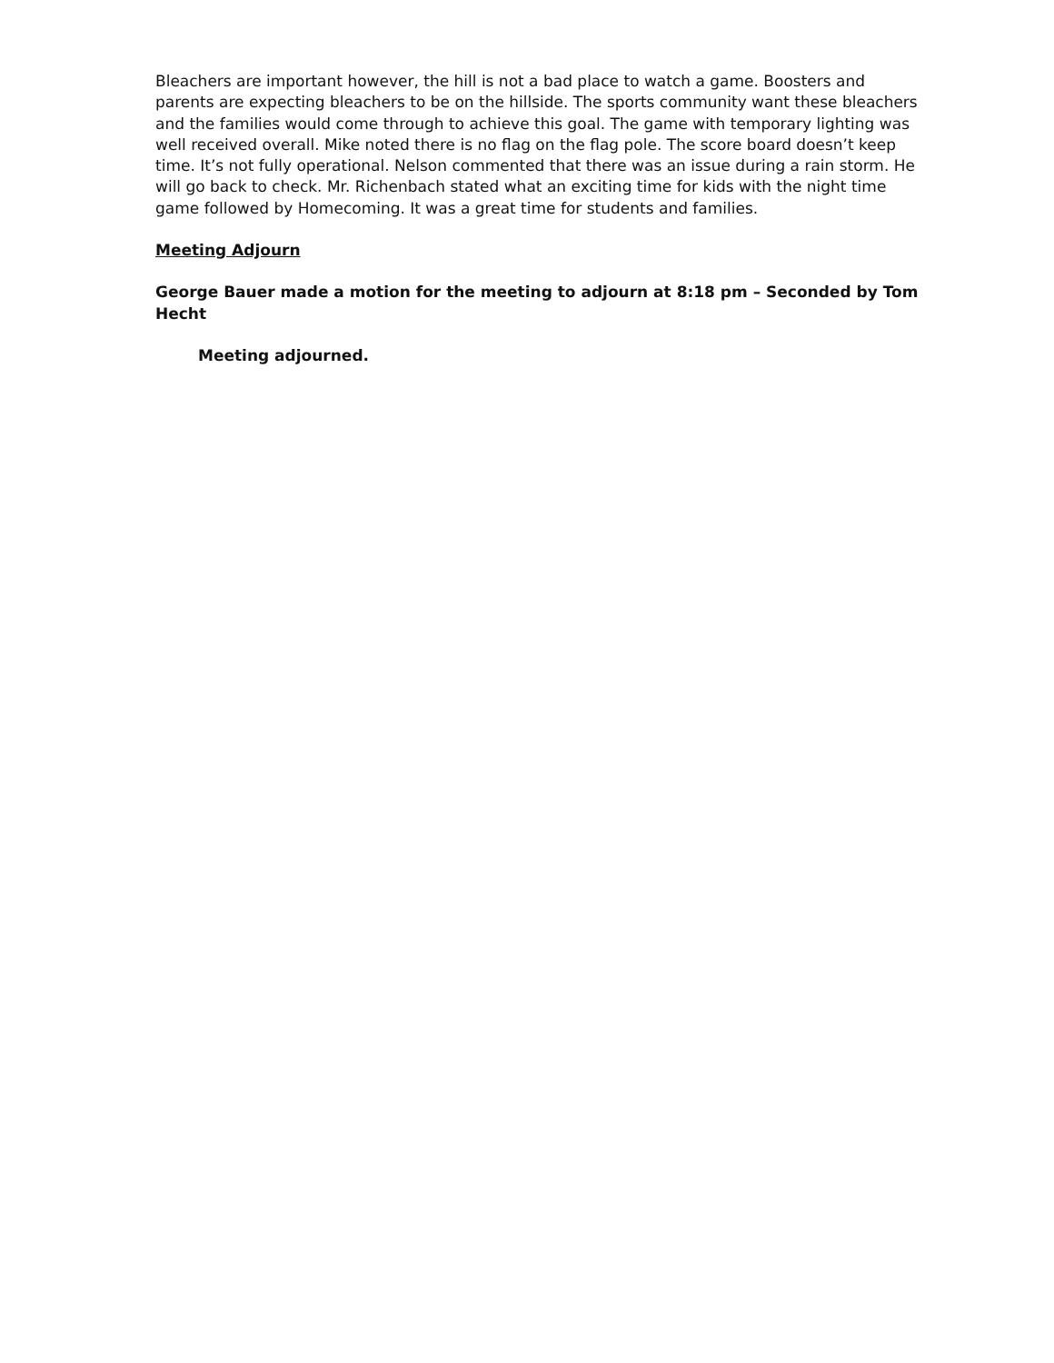Bleachers are important however, the hill is not a bad place to watch a game. Boosters and parents are expecting bleachers to be on the hillside. The sports community want these bleachers and the families would come through to achieve this goal. The game with temporary lighting was well received overall. Mike noted there is no flag on the flag pole. The score board doesn’t keep time. It’s not fully operational. Nelson commented that there was an issue during a rain storm. He will go back to check. Mr. Richenbach stated what an exciting time for kids with the night time game followed by Homecoming. It was a great time for students and families.
Meeting Adjourn
George Bauer made a motion for the meeting to adjourn at 8:18 pm – Seconded by Tom Hecht
Meeting adjourned.